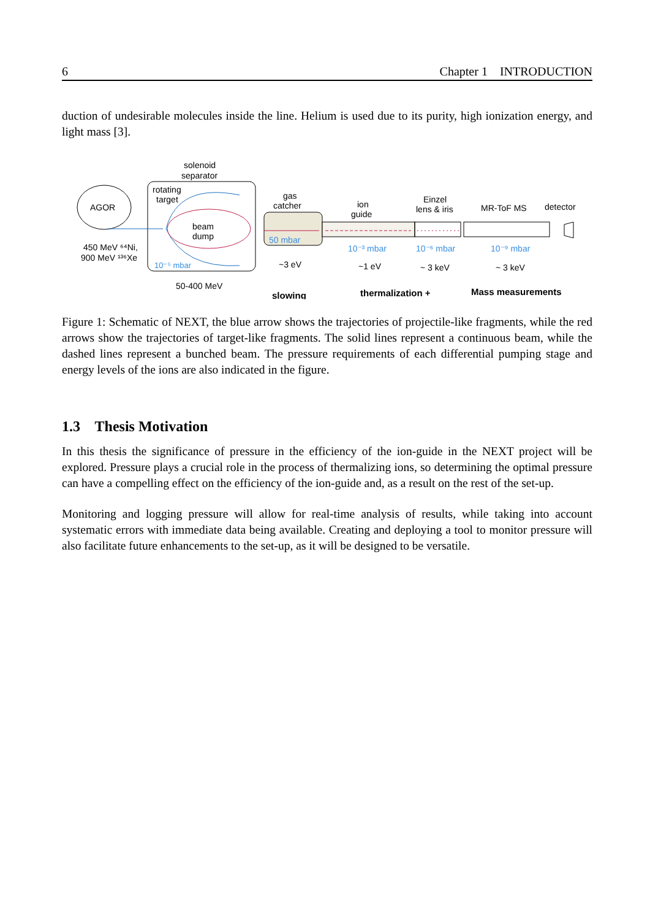6 Chapter 1 INTRODUCTION
duction of undesirable molecules inside the line. Helium is used due to its purity, high ionization energy, and light mass [3].
AGOR
solenoid
separator
rotating
target
beam
dump
450 MeV ⁶⁴Ni,
900 MeV ¹³⁶Xe
10⁻⁵ mbar
50-400 MeV
gas
catcher
50 mbar
~3 eV
ion
guide
10⁻³ mbar
~1 eV
Einzel
lens & iris
10⁻⁶ mbar
~ 3 keV
MR-ToF MS
detector
10⁻⁹ mbar
~ 3 keV
slowing
thermalization +
Mass measurements
Figure 1: Schematic of NEXT, the blue arrow shows the trajectories of projectile-like fragments, while the red arrows show the trajectories of target-like fragments. The solid lines represent a continuous beam, while the dashed lines represent a bunched beam. The pressure requirements of each differential pumping stage and energy levels of the ions are also indicated in the figure.
1.3 Thesis Motivation
In this thesis the significance of pressure in the efficiency of the ion-guide in the NEXT project will be explored. Pressure plays a crucial role in the process of thermalizing ions, so determining the optimal pressure can have a compelling effect on the efficiency of the ion-guide and, as a result on the rest of the set-up.
Monitoring and logging pressure will allow for real-time analysis of results, while taking into account systematic errors with immediate data being available. Creating and deploying a tool to monitor pressure will also facilitate future enhancements to the set-up, as it will be designed to be versatile.